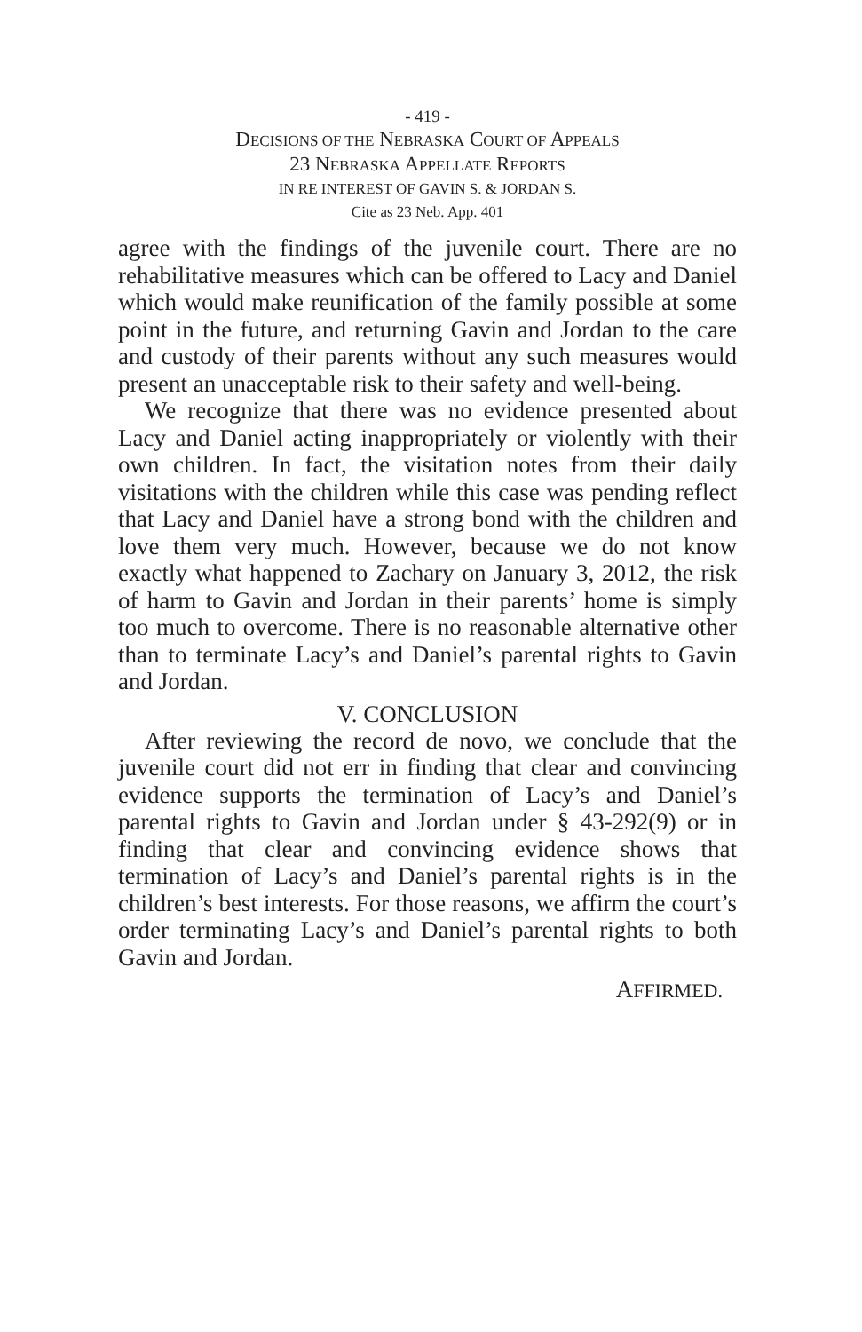- 419 -
DECISIONS OF THE NEBRASKA COURT OF APPEALS
23 NEBRASKA APPELLATE REPORTS
IN RE INTEREST OF GAVIN S. & JORDAN S.
Cite as 23 Neb. App. 401
agree with the findings of the juvenile court. There are no rehabilitative measures which can be offered to Lacy and Daniel which would make reunification of the family possible at some point in the future, and returning Gavin and Jordan to the care and custody of their parents without any such measures would present an unacceptable risk to their safety and well-being.
We recognize that there was no evidence presented about Lacy and Daniel acting inappropriately or violently with their own children. In fact, the visitation notes from their daily visitations with the children while this case was pending reflect that Lacy and Daniel have a strong bond with the children and love them very much. However, because we do not know exactly what happened to Zachary on January 3, 2012, the risk of harm to Gavin and Jordan in their parents’ home is simply too much to overcome. There is no reasonable alternative other than to terminate Lacy’s and Daniel’s parental rights to Gavin and Jordan.
V. CONCLUSION
After reviewing the record de novo, we conclude that the juvenile court did not err in finding that clear and convincing evidence supports the termination of Lacy’s and Daniel’s parental rights to Gavin and Jordan under § 43-292(9) or in finding that clear and convincing evidence shows that termination of Lacy’s and Daniel’s parental rights is in the children’s best interests. For those reasons, we affirm the court’s order terminating Lacy’s and Daniel’s parental rights to both Gavin and Jordan.
AFFIRMED.